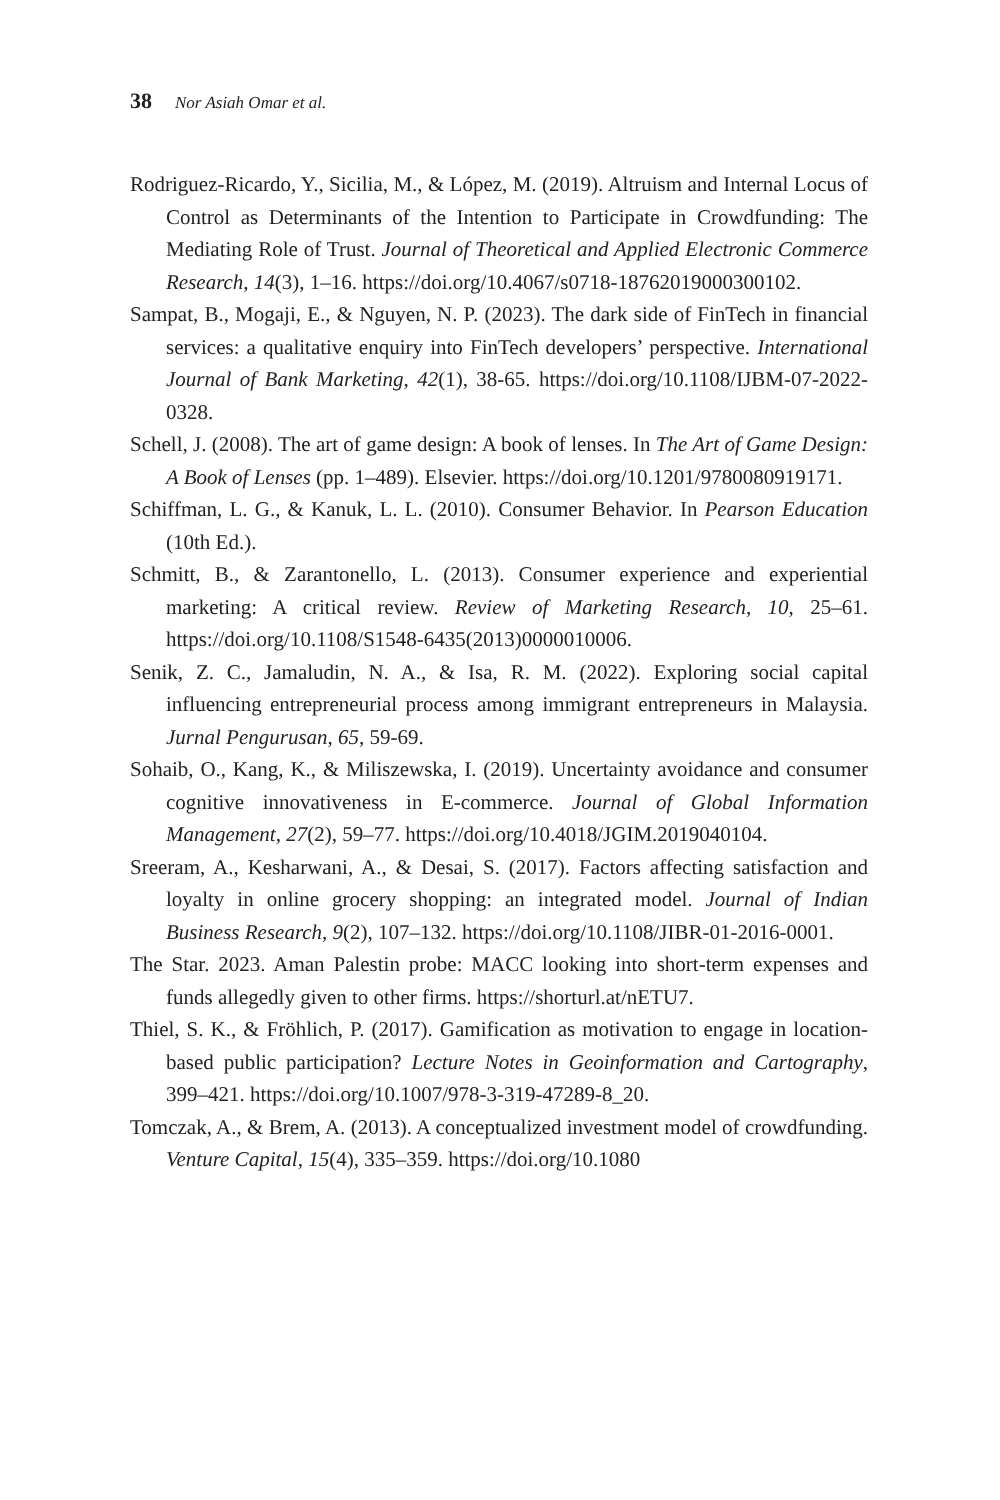38 Nor Asiah Omar et al.
Rodriguez-Ricardo, Y., Sicilia, M., & López, M. (2019). Altruism and Internal Locus of Control as Determinants of the Intention to Participate in Crowdfunding: The Mediating Role of Trust. Journal of Theoretical and Applied Electronic Commerce Research, 14(3), 1–16. https://doi.org/10.4067/s0718-18762019000300102.
Sampat, B., Mogaji, E., & Nguyen, N. P. (2023). The dark side of FinTech in financial services: a qualitative enquiry into FinTech developers’ perspective. International Journal of Bank Marketing, 42(1), 38-65. https://doi.org/10.1108/IJBM-07-2022-0328.
Schell, J. (2008). The art of game design: A book of lenses. In The Art of Game Design: A Book of Lenses (pp. 1–489). Elsevier. https://doi.org/10.1201/9780080919171.
Schiffman, L. G., & Kanuk, L. L. (2010). Consumer Behavior. In Pearson Education (10th Ed.).
Schmitt, B., & Zarantonello, L. (2013). Consumer experience and experiential marketing: A critical review. Review of Marketing Research, 10, 25–61. https://doi.org/10.1108/S1548-6435(2013)0000010006.
Senik, Z. C., Jamaludin, N. A., & Isa, R. M. (2022). Exploring social capital influencing entrepreneurial process among immigrant entrepreneurs in Malaysia. Jurnal Pengurusan, 65, 59-69.
Sohaib, O., Kang, K., & Miliszewska, I. (2019). Uncertainty avoidance and consumer cognitive innovativeness in E-commerce. Journal of Global Information Management, 27(2), 59–77. https://doi.org/10.4018/JGIM.2019040104.
Sreeram, A., Kesharwani, A., & Desai, S. (2017). Factors affecting satisfaction and loyalty in online grocery shopping: an integrated model. Journal of Indian Business Research, 9(2), 107–132. https://doi.org/10.1108/JIBR-01-2016-0001.
The Star. 2023. Aman Palestin probe: MACC looking into short-term expenses and funds allegedly given to other firms. https://shorturl.at/nETU7.
Thiel, S. K., & Fröhlich, P. (2017). Gamification as motivation to engage in location-based public participation? Lecture Notes in Geoinformation and Cartography, 399–421. https://doi.org/10.1007/978-3-319-47289-8_20.
Tomczak, A., & Brem, A. (2013). A conceptualized investment model of crowdfunding. Venture Capital, 15(4), 335–359. https://doi.org/10.1080